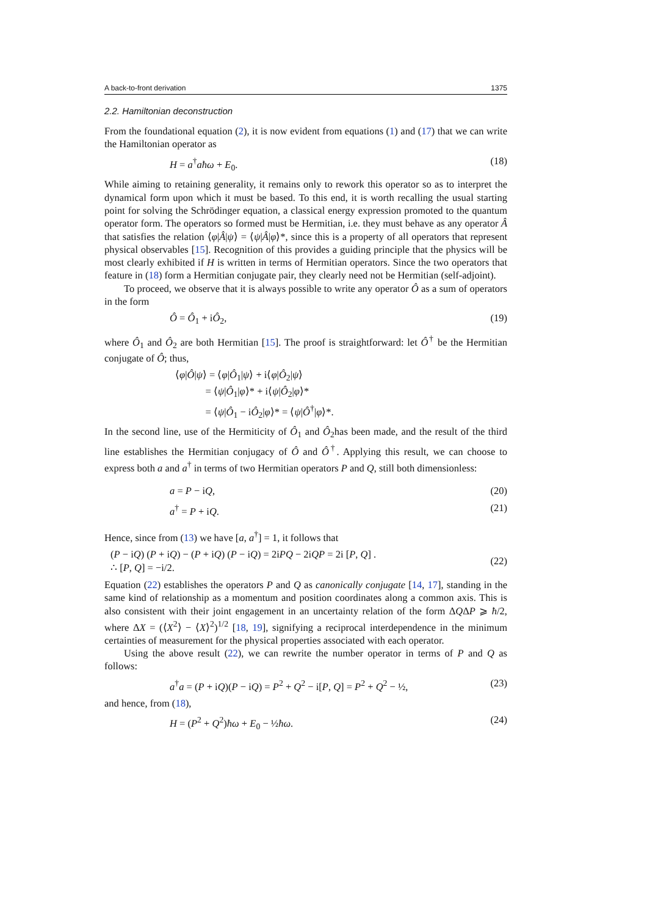A back-to-front derivation 1375
2.2. Hamiltonian deconstruction
From the foundational equation (2), it is now evident from equations (1) and (17) that we can write the Hamiltonian operator as
H = a<sup>†</sup>aħω + E<sub>0</sub>. (18)
While aiming to retaining generality, it remains only to rework this operator so as to interpret the dynamical form upon which it must be based. To this end, it is worth recalling the usual starting point for solving the Schrödinger equation, a classical energy expression promoted to the quantum operator form. The operators so formed must be Hermitian, i.e. they must behave as any operator Â that satisfies the relation ⟨φ|Â|ψ⟩ = ⟨ψ|Â|φ⟩*, since this is a property of all operators that represent physical observables [15]. Recognition of this provides a guiding principle that the physics will be most clearly exhibited if H is written in terms of Hermitian operators. Since the two operators that feature in (18) form a Hermitian conjugate pair, they clearly need not be Hermitian (self-adjoint).
To proceed, we observe that it is always possible to write any operator Ô as a sum of operators in the form
Ô = Ô<sub>1</sub> + iÔ<sub>2</sub>, (19)
where Ô<sub>1</sub> and Ô<sub>2</sub> are both Hermitian [15]. The proof is straightforward: let Ô<sup>†</sup> be the Hermitian conjugate of Ô; thus,
⟨φ|Ô|ψ⟩ = ⟨φ|Ô<sub>1</sub>|ψ⟩ + i⟨φ|Ô<sub>2</sub>|ψ⟩
= ⟨ψ|Ô<sub>1</sub>|φ⟩* + i⟨ψ|Ô<sub>2</sub>|φ⟩*
= ⟨ψ|Ô<sub>1</sub> − iÔ<sub>2</sub>|φ⟩* = ⟨ψ|Ô<sup>†</sup>|φ⟩*.
In the second line, use of the Hermiticity of Ô<sub>1</sub> and Ô<sub>2</sub>has been made, and the result of the third line establishes the Hermitian conjugacy of Ô and Ô<sup>†</sup>. Applying this result, we can choose to express both a and a<sup>†</sup> in terms of two Hermitian operators P and Q, still both dimensionless:
a = P − iQ, (20)
a<sup>†</sup> = P + iQ. (21)
Hence, since from (13) we have [a, a<sup>†</sup>] = 1, it follows that
(P − iQ) (P + iQ) − (P + iQ) (P − iQ) = 2iPQ − 2iQP = 2i [P, Q] .
∴ [P, Q] = −i/2. (22)
Equation (22) establishes the operators P and Q as canonically conjugate [14, 17], standing in the same kind of relationship as a momentum and position coordinates along a common axis. This is also consistent with their joint engagement in an uncertainty relation of the form ΔQΔP ⩾ ħ/2, where ΔX = (⟨X<sup>2</sup>⟩ − ⟨X⟩<sup>2</sup>)<sup>1/2</sup> [18, 19], signifying a reciprocal interdependence in the minimum certainties of measurement for the physical properties associated with each operator.
Using the above result (22), we can rewrite the number operator in terms of P and Q as follows:
a<sup>†</sup>a = (P + iQ)(P − iQ) = P<sup>2</sup> + Q<sup>2</sup> − i[P, Q] = P<sup>2</sup> + Q<sup>2</sup> − ½, (23)
and hence, from (18),
H = (P<sup>2</sup> + Q<sup>2</sup>)ħω + E<sub>0</sub> − ½ħω. (24)